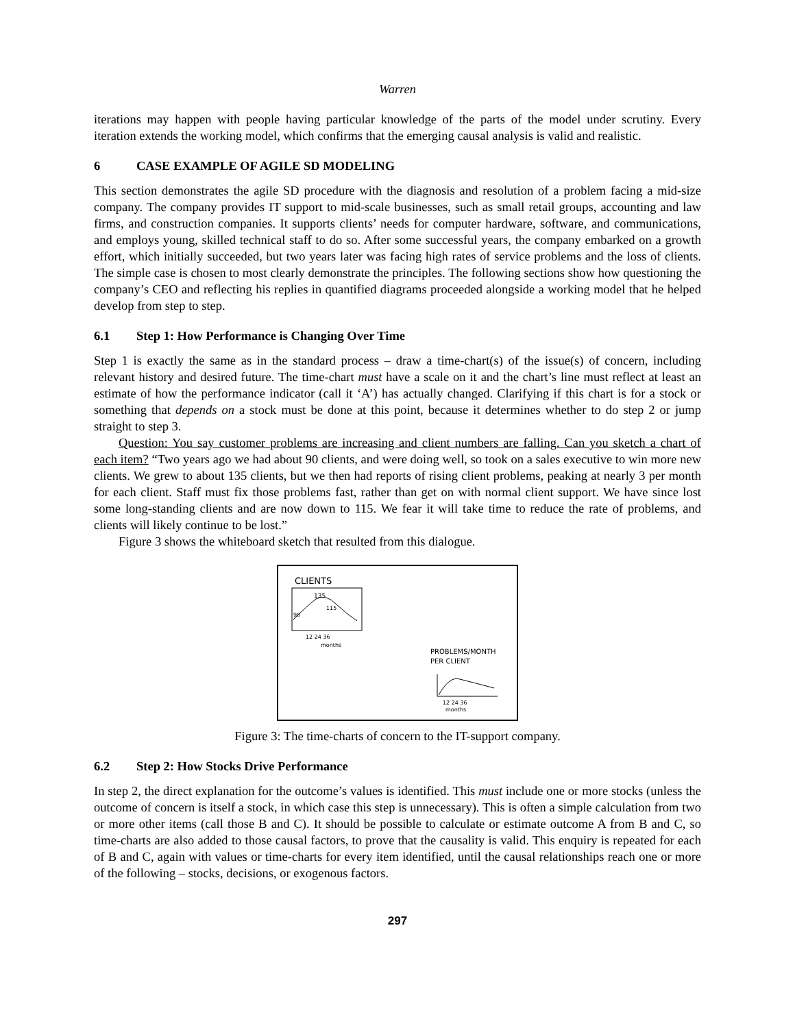Warren
iterations may happen with people having particular knowledge of the parts of the model under scrutiny. Every iteration extends the working model, which confirms that the emerging causal analysis is valid and realistic.
6 CASE EXAMPLE OF AGILE SD MODELING
This section demonstrates the agile SD procedure with the diagnosis and resolution of a problem facing a mid-size company. The company provides IT support to mid-scale businesses, such as small retail groups, accounting and law firms, and construction companies. It supports clients’ needs for computer hardware, software, and communications, and employs young, skilled technical staff to do so. After some successful years, the company embarked on a growth effort, which initially succeeded, but two years later was facing high rates of service problems and the loss of clients. The simple case is chosen to most clearly demonstrate the principles. The following sections show how questioning the company’s CEO and reflecting his replies in quantified diagrams proceeded alongside a working model that he helped develop from step to step.
6.1 Step 1: How Performance is Changing Over Time
Step 1 is exactly the same as in the standard process – draw a time-chart(s) of the issue(s) of concern, including relevant history and desired future. The time-chart must have a scale on it and the chart’s line must reflect at least an estimate of how the performance indicator (call it ‘A’) has actually changed. Clarifying if this chart is for a stock or something that depends on a stock must be done at this point, because it determines whether to do step 2 or jump straight to step 3.
Question: You say customer problems are increasing and client numbers are falling. Can you sketch a chart of each item? “Two years ago we had about 90 clients, and were doing well, so took on a sales executive to win more new clients. We grew to about 135 clients, but we then had reports of rising client problems, peaking at nearly 3 per month for each client. Staff must fix those problems fast, rather than get on with normal client support. We have since lost some long-standing clients and are now down to 115. We fear it will take time to reduce the rate of problems, and clients will likely continue to be lost.”
Figure 3 shows the whiteboard sketch that resulted from this dialogue.
CLIENTS
135
90
115
12 24 36
months
PROBLEMS/MONTH
PER CLIENT
12 24 36
months
Figure 3: The time-charts of concern to the IT-support company.
6.2 Step 2: How Stocks Drive Performance
In step 2, the direct explanation for the outcome’s values is identified. This must include one or more stocks (unless the outcome of concern is itself a stock, in which case this step is unnecessary). This is often a simple calculation from two or more other items (call those B and C). It should be possible to calculate or estimate outcome A from B and C, so time-charts are also added to those causal factors, to prove that the causality is valid. This enquiry is repeated for each of B and C, again with values or time-charts for every item identified, until the causal relationships reach one or more of the following – stocks, decisions, or exogenous factors.
297